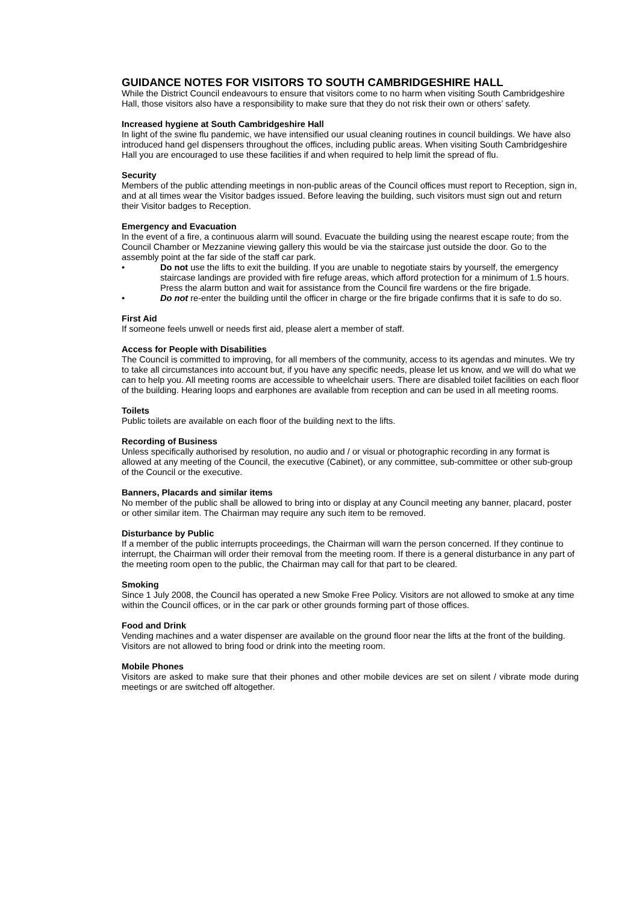GUIDANCE NOTES FOR VISITORS TO SOUTH CAMBRIDGESHIRE HALL
While the District Council endeavours to ensure that visitors come to no harm when visiting South Cambridgeshire Hall, those visitors also have a responsibility to make sure that they do not risk their own or others’ safety.
Increased hygiene at South Cambridgeshire Hall
In light of the swine flu pandemic, we have intensified our usual cleaning routines in council buildings. We have also introduced hand gel dispensers throughout the offices, including public areas. When visiting South Cambridgeshire Hall you are encouraged to use these facilities if and when required to help limit the spread of flu.
Security
Members of the public attending meetings in non-public areas of the Council offices must report to Reception, sign in, and at all times wear the Visitor badges issued. Before leaving the building, such visitors must sign out and return their Visitor badges to Reception.
Emergency and Evacuation
In the event of a fire, a continuous alarm will sound. Evacuate the building using the nearest escape route; from the Council Chamber or Mezzanine viewing gallery this would be via the staircase just outside the door. Go to the assembly point at the far side of the staff car park.
• Do not use the lifts to exit the building. If you are unable to negotiate stairs by yourself, the emergency staircase landings are provided with fire refuge areas, which afford protection for a minimum of 1.5 hours. Press the alarm button and wait for assistance from the Council fire wardens or the fire brigade.
• Do not re-enter the building until the officer in charge or the fire brigade confirms that it is safe to do so.
First Aid
If someone feels unwell or needs first aid, please alert a member of staff.
Access for People with Disabilities
The Council is committed to improving, for all members of the community, access to its agendas and minutes. We try to take all circumstances into account but, if you have any specific needs, please let us know, and we will do what we can to help you. All meeting rooms are accessible to wheelchair users. There are disabled toilet facilities on each floor of the building. Hearing loops and earphones are available from reception and can be used in all meeting rooms.
Toilets
Public toilets are available on each floor of the building next to the lifts.
Recording of Business
Unless specifically authorised by resolution, no audio and / or visual or photographic recording in any format is allowed at any meeting of the Council, the executive (Cabinet), or any committee, sub-committee or other sub-group of the Council or the executive.
Banners, Placards and similar items
No member of the public shall be allowed to bring into or display at any Council meeting any banner, placard, poster or other similar item. The Chairman may require any such item to be removed.
Disturbance by Public
If a member of the public interrupts proceedings, the Chairman will warn the person concerned. If they continue to interrupt, the Chairman will order their removal from the meeting room. If there is a general disturbance in any part of the meeting room open to the public, the Chairman may call for that part to be cleared.
Smoking
Since 1 July 2008, the Council has operated a new Smoke Free Policy. Visitors are not allowed to smoke at any time within the Council offices, or in the car park or other grounds forming part of those offices.
Food and Drink
Vending machines and a water dispenser are available on the ground floor near the lifts at the front of the building. Visitors are not allowed to bring food or drink into the meeting room.
Mobile Phones
Visitors are asked to make sure that their phones and other mobile devices are set on silent / vibrate mode during meetings or are switched off altogether.